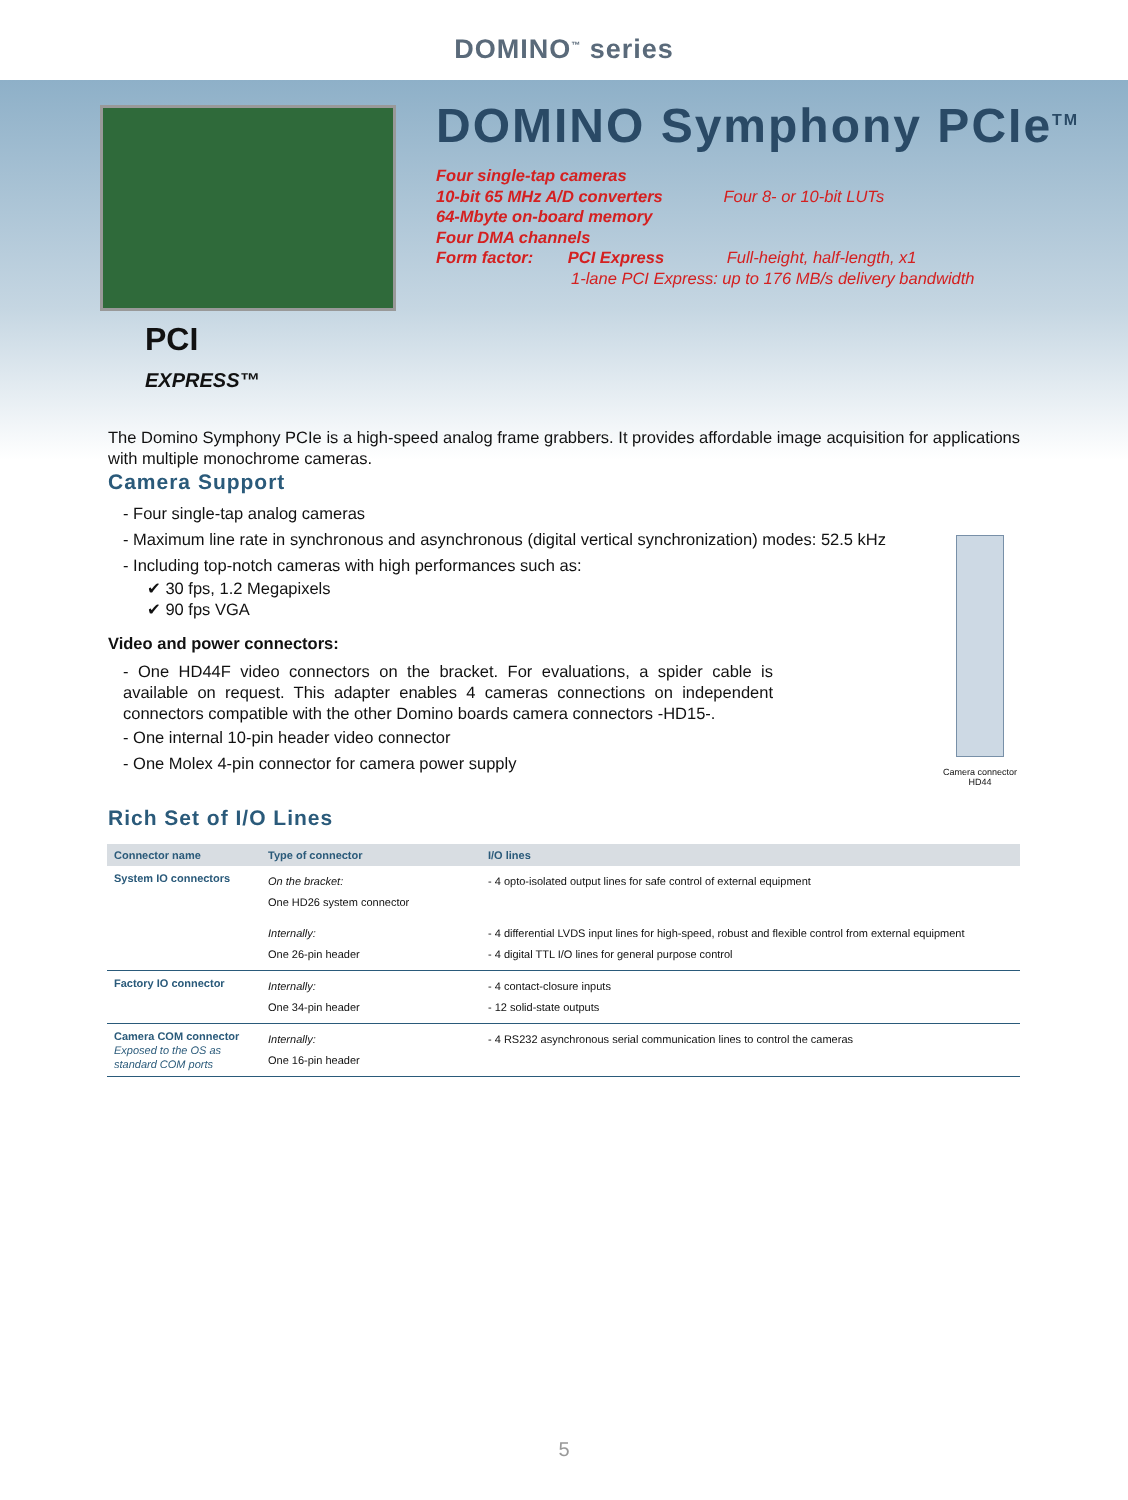DOMINO<sup>™</sup> series
PCI
EXPRESS™
DOMINO Symphony PCIe<sup>TM</sup>
Four single-tap cameras
10-bit 65 MHz A/D converters Four 8- or 10-bit LUTs
64-Mbyte on-board memory
Four DMA channels
Form factor: PCI Express Full-height, half-length, x1
1-lane PCI Express: up to 176 MB/s delivery bandwidth
The Domino Symphony PCIe is a high-speed analog frame grabbers. It provides affordable image acquisition for applications with multiple monochrome cameras.
Camera Support
- Four single-tap analog cameras
- Maximum line rate in synchronous and asynchronous (digital vertical synchronization) modes: 52.5 kHz
- Including top-notch cameras with high performances such as:
✔ 30 fps, 1.2 Megapixels
✔ 90 fps VGA
Video and power connectors:
- One HD44F video connectors on the bracket. For evaluations, a spider cable is available on request. This adapter enables 4 cameras connections on independent connectors compatible with the other Domino boards camera connectors -HD15-.
- One internal 10-pin header video connector
- One Molex 4-pin connector for camera power supply
Camera connector
HD44
Rich Set of I/O Lines
| Connector name | Type of connector | I/O lines |
| --- | --- | --- |
| System IO connectors | On the bracket: One HD26 system connector | - 4 opto-isolated output lines for safe control of external equipment |
| | Internally: One 26-pin header | - 4 differential LVDS input lines for high-speed, robust and flexible control from external equipment - 4 digital TTL I/O lines for general purpose control |
| Factory IO connector | Internally: One 34-pin header | - 4 contact-closure inputs - 12 solid-state outputs |
| Camera COM connector Exposed to the OS as standard COM ports | Internally: One 16-pin header | - 4 RS232 asynchronous serial communication lines to control the cameras |
5